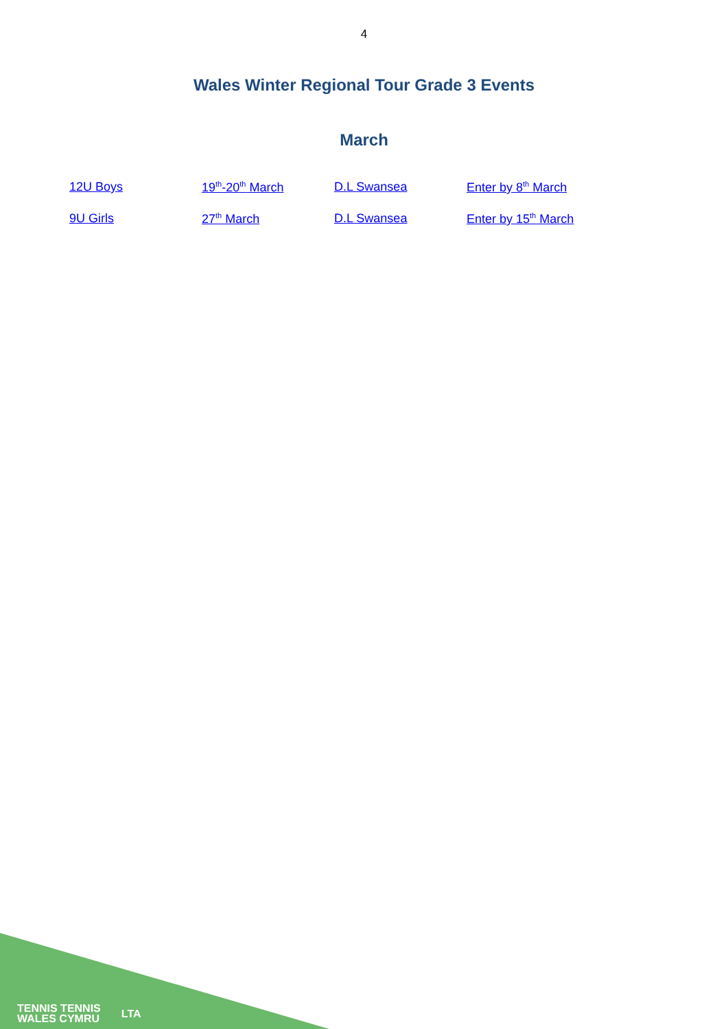4
Wales Winter Regional Tour Grade 3 Events
March
12U Boys 19<sup>th</sup>-20<sup>th</sup> March D.L Swansea Enter by 8<sup>th</sup> March
9U Girls 27<sup>th</sup> March D.L Swansea Enter by 15<sup>th</sup> March
TENNIS TENNIS
WALES CYMRU
LTA